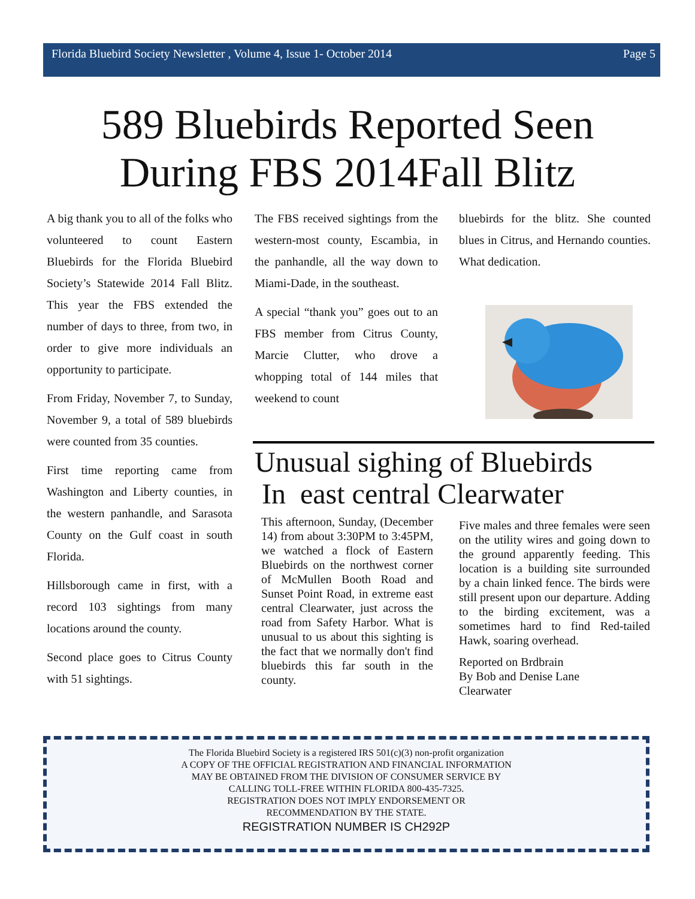Florida Bluebird Society Newsletter , Volume 4, Issue 1- October 2014 Page 5
589 Bluebirds Reported Seen
During FBS 2014Fall Blitz
A big thank you to all of the folks who volunteered to count Eastern Bluebirds for the Florida Bluebird Society’s Statewide 2014 Fall Blitz. This year the FBS extended the number of days to three, from two, in order to give more individuals an opportunity to participate.
From Friday, November 7, to Sunday, November 9, a total of 589 bluebirds were counted from 35 counties.
First time reporting came from Washington and Liberty counties, in the western panhandle, and Sarasota County on the Gulf coast in south Florida.
Hillsborough came in first, with a record 103 sightings from many locations around the county.
Second place goes to Citrus County with 51 sightings.
The FBS received sightings from the western-most county, Escambia, in the panhandle, all the way down to Miami-Dade, in the southeast.
A special “thank you” goes out to an FBS member from Citrus County, Marcie Clutter, who drove a whopping total of 144 miles that weekend to count
bluebirds for the blitz. She counted blues in Citrus, and Hernando counties. What dedication.
Unusual sighing of Bluebirds
In east central Clearwater
This afternoon, Sunday, (December 14) from about 3:30PM to 3:45PM, we watched a flock of Eastern Bluebirds on the northwest corner of McMullen Booth Road and Sunset Point Road, in extreme east central Clearwater, just across the road from Safety Harbor. What is unusual to us about this sighting is the fact that we normally don't find bluebirds this far south in the county.
Five males and three females were seen on the utility wires and going down to the ground apparently feeding. This location is a building site surrounded by a chain linked fence. The birds were still present upon our departure. Adding to the birding excitement, was a sometimes hard to find Red-tailed Hawk, soaring overhead.
Reported on Brdbrain
By Bob and Denise Lane
Clearwater
The Florida Bluebird Society is a registered IRS 501(c)(3) non-profit organization
A COPY OF THE OFFICIAL REGISTRATION AND FINANCIAL INFORMATION
MAY BE OBTAINED FROM THE DIVISION OF CONSUMER SERVICE BY
CALLING TOLL-FREE WITHIN FLORIDA 800-435-7325.
REGISTRATION DOES NOT IMPLY ENDORSEMENT OR
RECOMMENDATION BY THE STATE.
REGISTRATION NUMBER IS CH292P